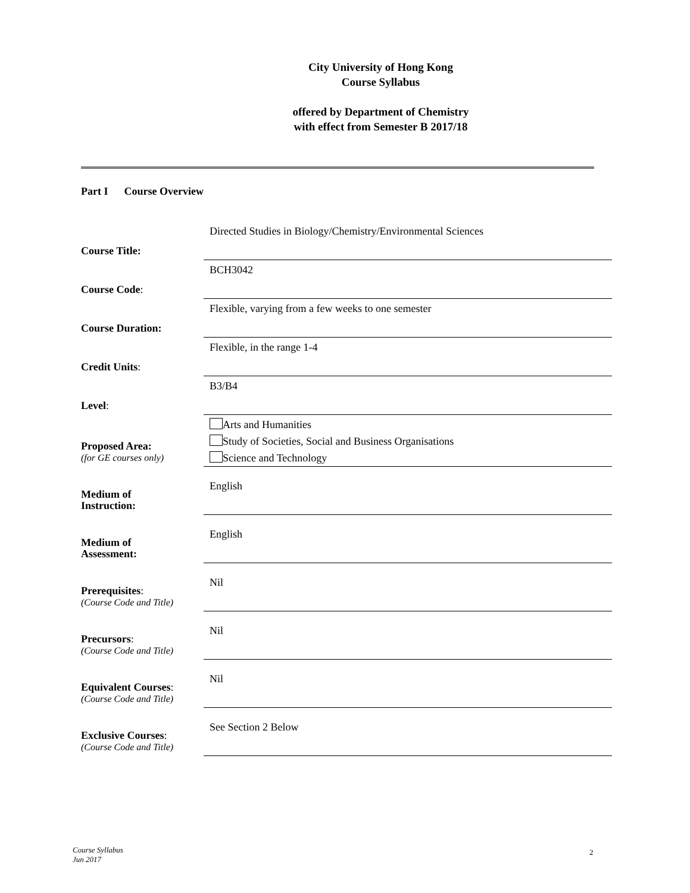City University of Hong Kong
Course Syllabus
offered by Department of Chemistry
with effect from Semester B 2017/18
Part I Course Overview
| Course Title: | Directed Studies in Biology/Chemistry/Environmental Sciences |
| Course Code : | BCH3042 |
| Course Duration: | Flexible, varying from a few weeks to one semester |
| Credit Units : | Flexible, in the range 1-4 |
| Level : | B3/B4 |
| Proposed Area: (for GE courses only) | Arts and Humanities Study of Societies, Social and Business Organisations Science and Technology |
| Medium of Instruction: | English |
| Medium of Assessment: | English |
| Prerequisites : (Course Code and Title) | Nil |
| Precursors : (Course Code and Title) | Nil |
| Equivalent Courses : (Course Code and Title) | Nil |
| Exclusive Courses : (Course Code and Title) | See Section 2 Below |
Course Syllabus
Jun 2017
2